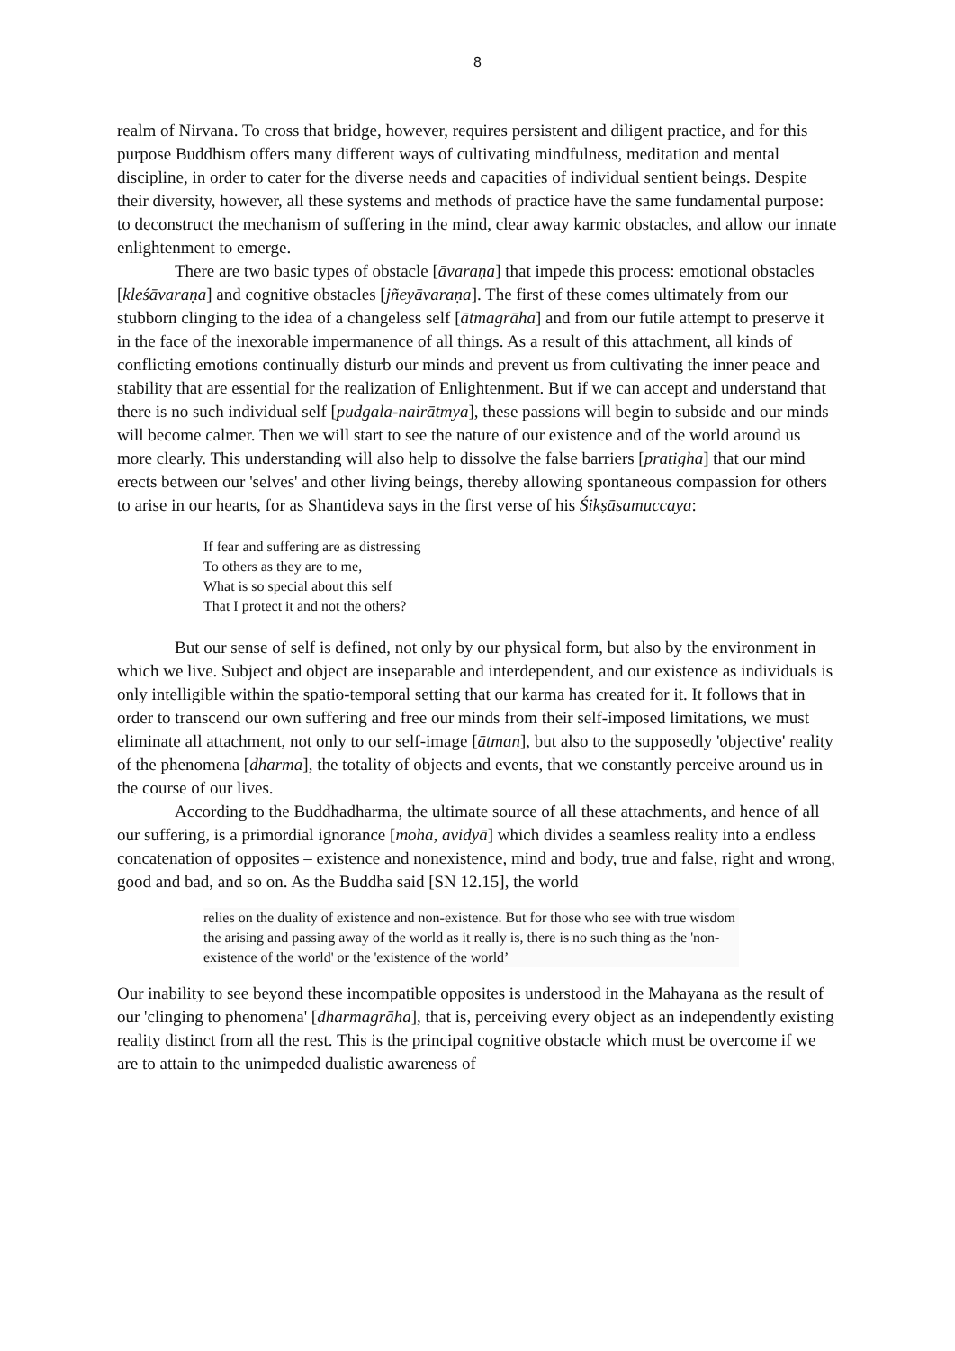8
realm of Nirvana. To cross that bridge, however, requires persistent and diligent practice, and for this purpose Buddhism offers many different ways of cultivating mindfulness, meditation and mental discipline, in order to cater for the diverse needs and capacities of individual sentient beings. Despite their diversity, however, all these systems and methods of practice have the same fundamental purpose: to deconstruct the mechanism of suffering in the mind, clear away karmic obstacles, and allow our innate enlightenment to emerge.
There are two basic types of obstacle [āvaraṇa] that impede this process: emotional obstacles [kleśāvaraṇa] and cognitive obstacles [jñeyāvaraṇa]. The first of these comes ultimately from our stubborn clinging to the idea of a changeless self [ātmagrāha] and from our futile attempt to preserve it in the face of the inexorable impermanence of all things. As a result of this attachment, all kinds of conflicting emotions continually disturb our minds and prevent us from cultivating the inner peace and stability that are essential for the realization of Enlightenment. But if we can accept and understand that there is no such individual self [pudgala-nairātmya], these passions will begin to subside and our minds will become calmer. Then we will start to see the nature of our existence and of the world around us more clearly. This understanding will also help to dissolve the false barriers [pratigha] that our mind erects between our 'selves' and other living beings, thereby allowing spontaneous compassion for others to arise in our hearts, for as Shantideva says in the first verse of his Śikṣāsamuccaya:
If fear and suffering are as distressing
To others as they are to me,
What is so special about this self
That I protect it and not the others?
But our sense of self is defined, not only by our physical form, but also by the environment in which we live. Subject and object are inseparable and interdependent, and our existence as individuals is only intelligible within the spatio-temporal setting that our karma has created for it. It follows that in order to transcend our own suffering and free our minds from their self-imposed limitations, we must eliminate all attachment, not only to our self-image [ātman], but also to the supposedly 'objective' reality of the phenomena [dharma], the totality of objects and events, that we constantly perceive around us in the course of our lives.
According to the Buddhadharma, the ultimate source of all these attachments, and hence of all our suffering, is a primordial ignorance [moha, avidyā] which divides a seamless reality into a endless concatenation of opposites – existence and nonexistence, mind and body, true and false, right and wrong, good and bad, and so on. As the Buddha said [SN 12.15], the world
relies on the duality of existence and non-existence. But for those who see with true wisdom the arising and passing away of the world as it really is, there is no such thing as the 'non-existence of the world' or the 'existence of the world’
Our inability to see beyond these incompatible opposites is understood in the Mahayana as the result of our 'clinging to phenomena' [dharmagrāha], that is, perceiving every object as an independently existing reality distinct from all the rest. This is the principal cognitive obstacle which must be overcome if we are to attain to the unimpeded dualistic awareness of